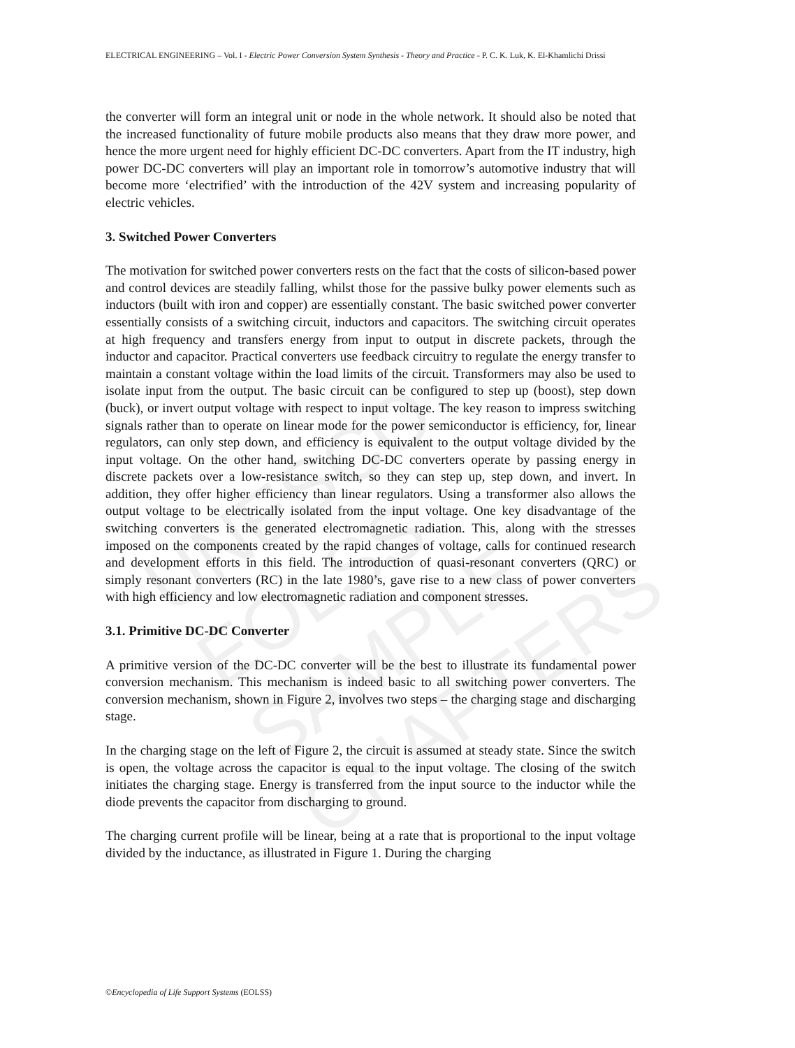UNESCO – EOLSS
SAMPLE CHAPTERS
ELECTRICAL ENGINEERING – Vol. I - Electric Power Conversion System Synthesis - Theory and Practice - P. C. K. Luk, K. El-Khamlichi Drissi
the converter will form an integral unit or node in the whole network. It should also be noted that the increased functionality of future mobile products also means that they draw more power, and hence the more urgent need for highly efficient DC-DC converters. Apart from the IT industry, high power DC-DC converters will play an important role in tomorrow’s automotive industry that will become more ‘electrified’ with the introduction of the 42V system and increasing popularity of electric vehicles.
3. Switched Power Converters
The motivation for switched power converters rests on the fact that the costs of silicon-based power and control devices are steadily falling, whilst those for the passive bulky power elements such as inductors (built with iron and copper) are essentially constant. The basic switched power converter essentially consists of a switching circuit, inductors and capacitors. The switching circuit operates at high frequency and transfers energy from input to output in discrete packets, through the inductor and capacitor. Practical converters use feedback circuitry to regulate the energy transfer to maintain a constant voltage within the load limits of the circuit. Transformers may also be used to isolate input from the output. The basic circuit can be configured to step up (boost), step down (buck), or invert output voltage with respect to input voltage. The key reason to impress switching signals rather than to operate on linear mode for the power semiconductor is efficiency, for, linear regulators, can only step down, and efficiency is equivalent to the output voltage divided by the input voltage. On the other hand, switching DC-DC converters operate by passing energy in discrete packets over a low-resistance switch, so they can step up, step down, and invert. In addition, they offer higher efficiency than linear regulators. Using a transformer also allows the output voltage to be electrically isolated from the input voltage. One key disadvantage of the switching converters is the generated electromagnetic radiation. This, along with the stresses imposed on the components created by the rapid changes of voltage, calls for continued research and development efforts in this field. The introduction of quasi-resonant converters (QRC) or simply resonant converters (RC) in the late 1980’s, gave rise to a new class of power converters with high efficiency and low electromagnetic radiation and component stresses.
3.1. Primitive DC-DC Converter
A primitive version of the DC-DC converter will be the best to illustrate its fundamental power conversion mechanism. This mechanism is indeed basic to all switching power converters. The conversion mechanism, shown in Figure 2, involves two steps – the charging stage and discharging stage.
In the charging stage on the left of Figure 2, the circuit is assumed at steady state. Since the switch is open, the voltage across the capacitor is equal to the input voltage. The closing of the switch initiates the charging stage. Energy is transferred from the input source to the inductor while the diode prevents the capacitor from discharging to ground.
The charging current profile will be linear, being at a rate that is proportional to the input voltage divided by the inductance, as illustrated in Figure 1. During the charging
©Encyclopedia of Life Support Systems (EOLSS)